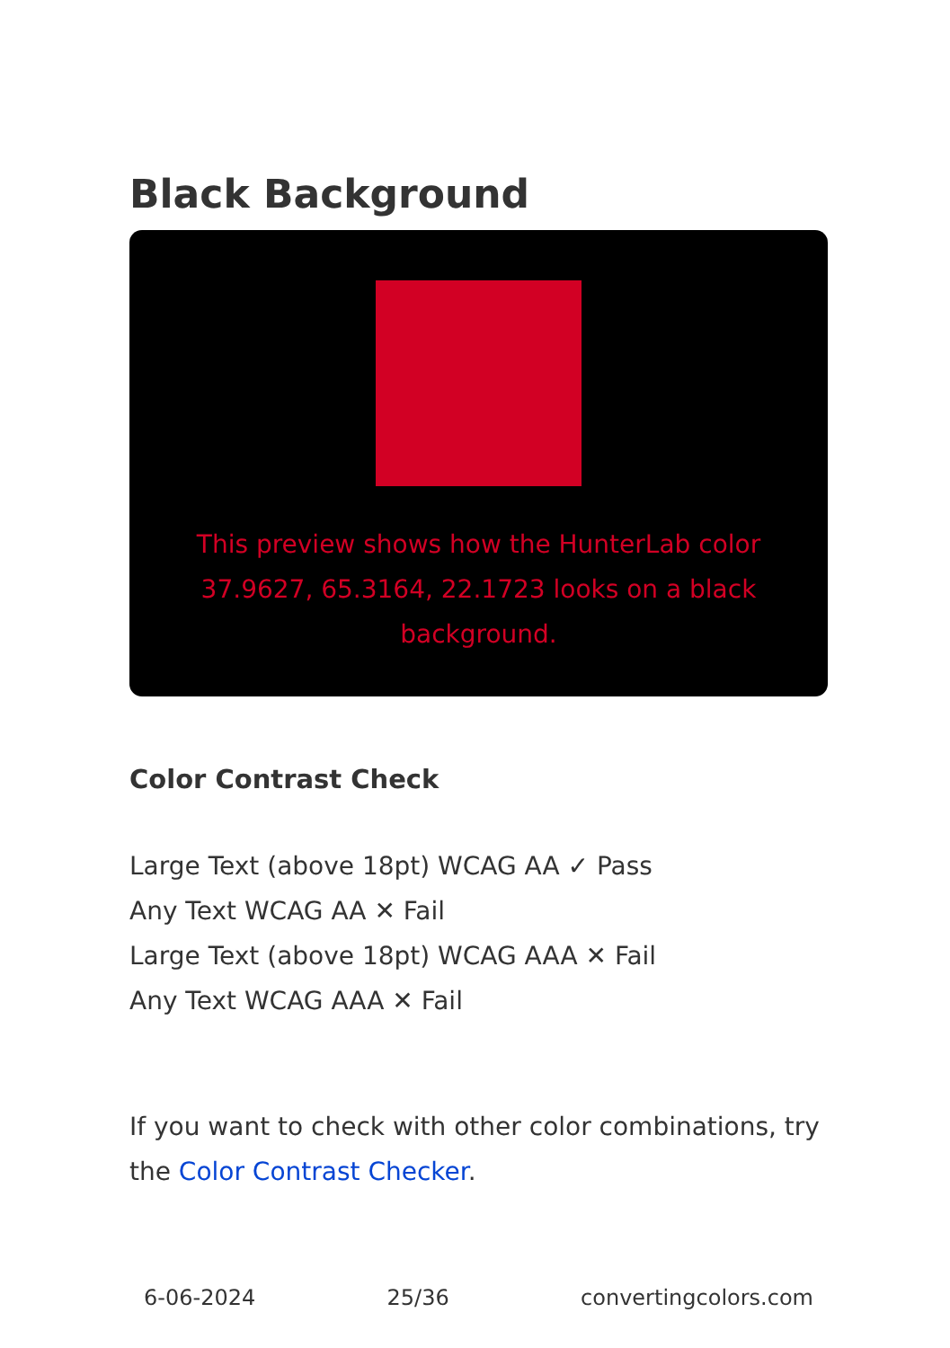Black Background
This preview shows how the HunterLab color 37.9627, 65.3164, 22.1723 looks on a black background.
Color Contrast Check
Large Text (above 18pt) WCAG AA ✓ Pass
Any Text WCAG AA ✕ Fail
Large Text (above 18pt) WCAG AAA ✕ Fail
Any Text WCAG AAA ✕ Fail
If you want to check with other color combinations, try the Color Contrast Checker.
6-06-2024 25/36 convertingcolors.com